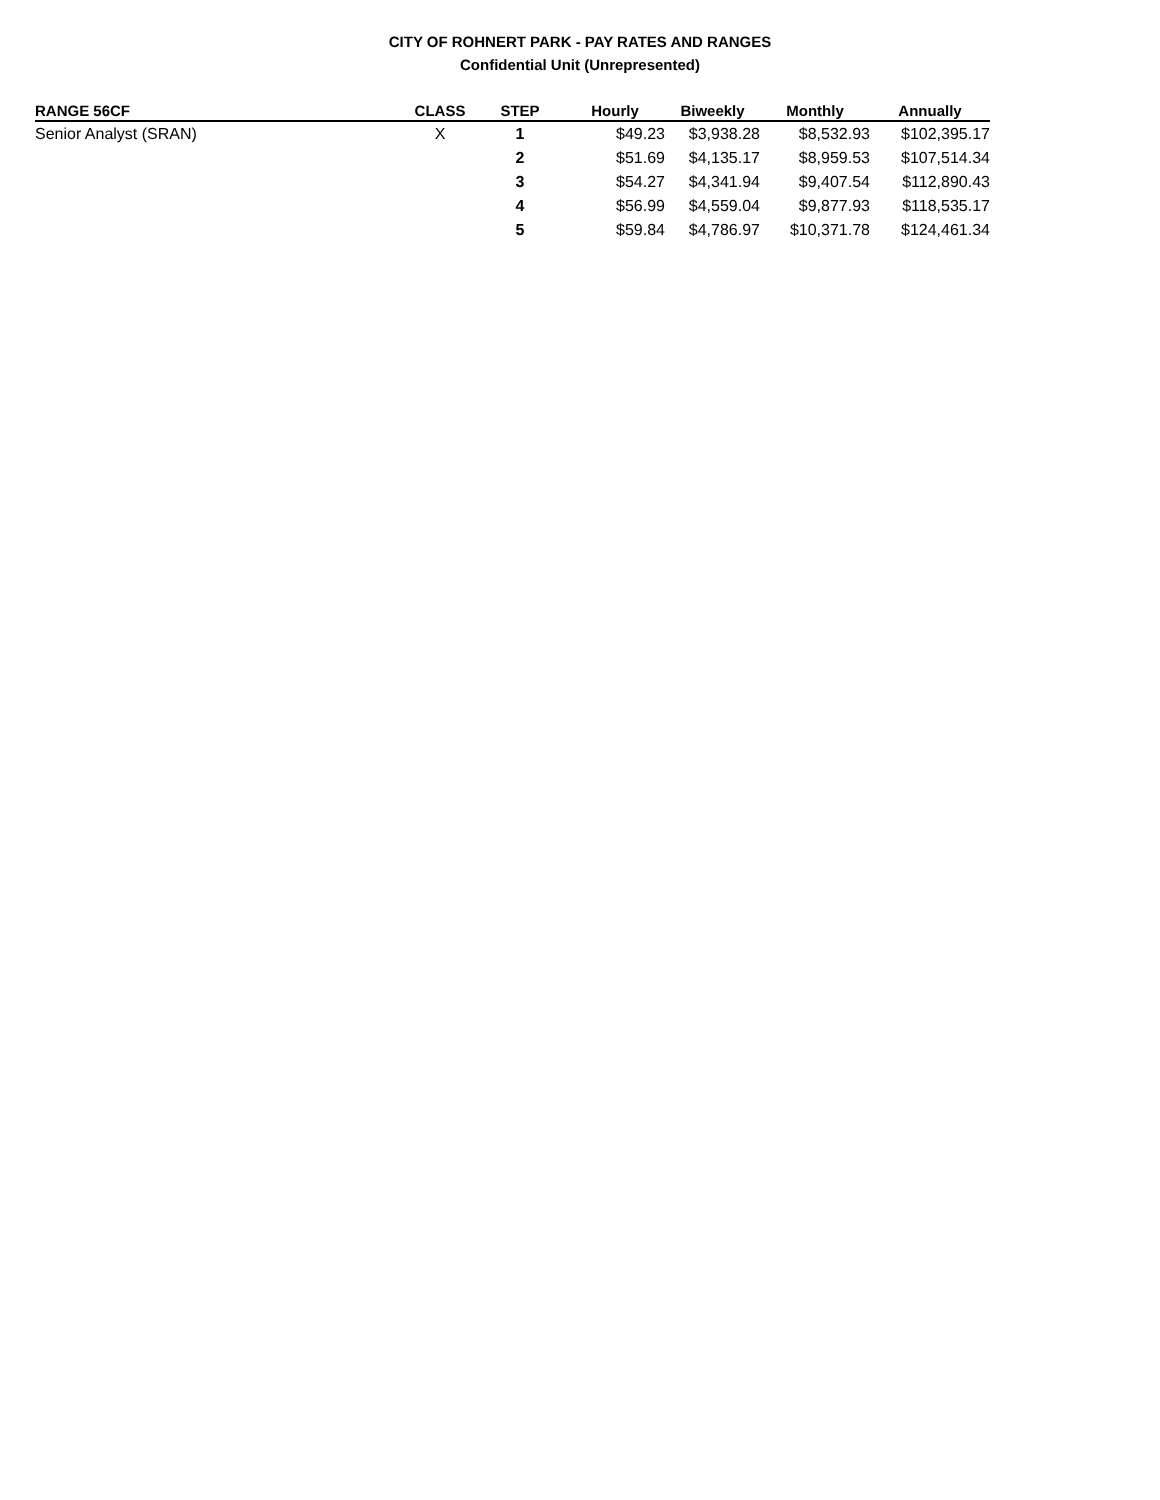CITY OF ROHNERT PARK - PAY RATES AND RANGES
Confidential Unit (Unrepresented)
| RANGE 56CF | CLASS | STEP | Hourly | Biweekly | Monthly | Annually |
| --- | --- | --- | --- | --- | --- | --- |
| Senior Analyst (SRAN) | X | 1 | $49.23 | $3,938.28 | $8,532.93 | $102,395.17 |
| | | 2 | $51.69 | $4,135.17 | $8,959.53 | $107,514.34 |
| | | 3 | $54.27 | $4,341.94 | $9,407.54 | $112,890.43 |
| | | 4 | $56.99 | $4,559.04 | $9,877.93 | $118,535.17 |
| | | 5 | $59.84 | $4,786.97 | $10,371.78 | $124,461.34 |